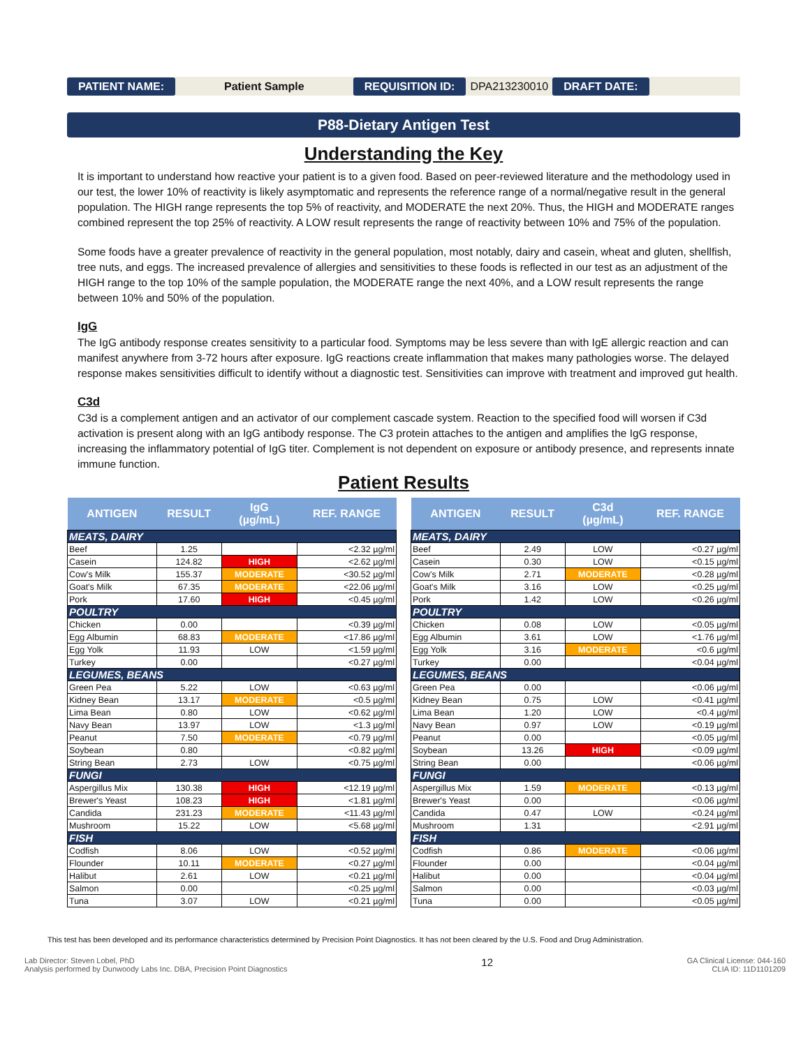PATIENT NAME: Patient Sample REQUISITION ID: DPA213230010 DRAFT DATE:
P88-Dietary Antigen Test
Understanding the Key
It is important to understand how reactive your patient is to a given food. Based on peer-reviewed literature and the methodology used in our test, the lower 10% of reactivity is likely asymptomatic and represents the reference range of a normal/negative result in the general population. The HIGH range represents the top 5% of reactivity, and MODERATE the next 20%. Thus, the HIGH and MODERATE ranges combined represent the top 25% of reactivity. A LOW result represents the range of reactivity between 10% and 75% of the population.
Some foods have a greater prevalence of reactivity in the general population, most notably, dairy and casein, wheat and gluten, shellfish, tree nuts, and eggs. The increased prevalence of allergies and sensitivities to these foods is reflected in our test as an adjustment of the HIGH range to the top 10% of the sample population, the MODERATE range the next 40%, and a LOW result represents the range between 10% and 50% of the population.
IgG
The IgG antibody response creates sensitivity to a particular food. Symptoms may be less severe than with IgE allergic reaction and can manifest anywhere from 3-72 hours after exposure. IgG reactions create inflammation that makes many pathologies worse. The delayed response makes sensitivities difficult to identify without a diagnostic test. Sensitivities can improve with treatment and improved gut health.
C3d
C3d is a complement antigen and an activator of our complement cascade system. Reaction to the specified food will worsen if C3d activation is present along with an IgG antibody response. The C3 protein attaches to the antigen and amplifies the IgG response, increasing the inflammatory potential of IgG titer. Complement is not dependent on exposure or antibody presence, and represents innate immune function.
Patient Results
| ANTIGEN | RESULT | IgG (µg/mL) | REF. RANGE |
| --- | --- | --- | --- |
| MEATS, DAIRY | | | |
| Beef | 1.25 | | <2.32 µg/ml |
| Casein | 124.82 | HIGH | <2.62 µg/ml |
| Cow's Milk | 155.37 | MODERATE | <30.52 µg/ml |
| Goat's Milk | 67.35 | MODERATE | <22.06 µg/ml |
| Pork | 17.60 | HIGH | <0.45 µg/ml |
| POULTRY | | | |
| Chicken | 0.00 | | <0.39 µg/ml |
| Egg Albumin | 68.83 | MODERATE | <17.86 µg/ml |
| Egg Yolk | 11.93 | LOW | <1.59 µg/ml |
| Turkey | 0.00 | | <0.27 µg/ml |
| LEGUMES, BEANS | | | |
| Green Pea | 5.22 | LOW | <0.63 µg/ml |
| Kidney Bean | 13.17 | MODERATE | <0.5 µg/ml |
| Lima Bean | 0.80 | LOW | <0.62 µg/ml |
| Navy Bean | 13.97 | LOW | <1.3 µg/ml |
| Peanut | 7.50 | MODERATE | <0.79 µg/ml |
| Soybean | 0.80 | | <0.82 µg/ml |
| String Bean | 2.73 | LOW | <0.75 µg/ml |
| FUNGI | | | |
| Aspergillus Mix | 130.38 | HIGH | <12.19 µg/ml |
| Brewer's Yeast | 108.23 | HIGH | <1.81 µg/ml |
| Candida | 231.23 | MODERATE | <11.43 µg/ml |
| Mushroom | 15.22 | LOW | <5.68 µg/ml |
| FISH | | | |
| Codfish | 8.06 | LOW | <0.52 µg/ml |
| Flounder | 10.11 | MODERATE | <0.27 µg/ml |
| Halibut | 2.61 | LOW | <0.21 µg/ml |
| Salmon | 0.00 | | <0.25 µg/ml |
| Tuna | 3.07 | LOW | <0.21 µg/ml |
| ANTIGEN | RESULT | C3d (µg/mL) | REF. RANGE |
| --- | --- | --- | --- |
| MEATS, DAIRY | | | |
| Beef | 2.49 | LOW | <0.27 µg/ml |
| Casein | 0.30 | LOW | <0.15 µg/ml |
| Cow's Milk | 2.71 | MODERATE | <0.28 µg/ml |
| Goat's Milk | 3.16 | LOW | <0.25 µg/ml |
| Pork | 1.42 | LOW | <0.26 µg/ml |
| POULTRY | | | |
| Chicken | 0.08 | LOW | <0.05 µg/ml |
| Egg Albumin | 3.61 | LOW | <1.76 µg/ml |
| Egg Yolk | 3.16 | MODERATE | <0.6 µg/ml |
| Turkey | 0.00 | | <0.04 µg/ml |
| LEGUMES, BEANS | | | |
| Green Pea | 0.00 | | <0.06 µg/ml |
| Kidney Bean | 0.75 | LOW | <0.41 µg/ml |
| Lima Bean | 1.20 | LOW | <0.4 µg/ml |
| Navy Bean | 0.97 | LOW | <0.19 µg/ml |
| Peanut | 0.00 | | <0.05 µg/ml |
| Soybean | 13.26 | HIGH | <0.09 µg/ml |
| String Bean | 0.00 | | <0.06 µg/ml |
| FUNGI | | | |
| Aspergillus Mix | 1.59 | MODERATE | <0.13 µg/ml |
| Brewer's Yeast | 0.00 | | <0.06 µg/ml |
| Candida | 0.47 | LOW | <0.24 µg/ml |
| Mushroom | 1.31 | | <2.91 µg/ml |
| FISH | | | |
| Codfish | 0.86 | MODERATE | <0.06 µg/ml |
| Flounder | 0.00 | | <0.04 µg/ml |
| Halibut | 0.00 | | <0.04 µg/ml |
| Salmon | 0.00 | | <0.03 µg/ml |
| Tuna | 0.00 | | <0.05 µg/ml |
This test has been developed and its performance characteristics determined by Precision Point Diagnostics. It has not been cleared by the U.S. Food and Drug Administration.
Lab Director: Steven Lobel, PhD
Analysis performed by Dunwoody Labs Inc. DBA, Precision Point Diagnostics
12
GA Clinical License: 044-160
CLIA ID: 11D1101209